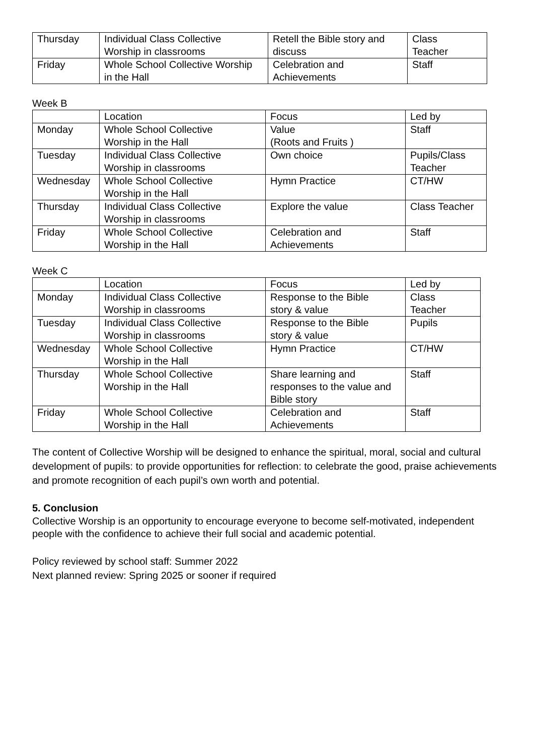| Thursday | Individual Class Collective Worship in classrooms | Retell the Bible story and discuss | Class Teacher |
| Friday | Whole School Collective Worship in the Hall | Celebration and Achievements | Staff |
Week B
| | Location | Focus | Led by |
| --- | --- | --- | --- |
| Monday | Whole School Collective Worship in the Hall | Value (Roots and Fruits ) | Staff |
| Tuesday | Individual Class Collective Worship in classrooms | Own choice | Pupils/Class Teacher |
| Wednesday | Whole School Collective Worship in the Hall | Hymn Practice | CT/HW |
| Thursday | Individual Class Collective Worship in classrooms | Explore the value | Class Teacher |
| Friday | Whole School Collective Worship in the Hall | Celebration and Achievements | Staff |
Week C
| | Location | Focus | Led by |
| --- | --- | --- | --- |
| Monday | Individual Class Collective Worship in classrooms | Response to the Bible story & value | Class Teacher |
| Tuesday | Individual Class Collective Worship in classrooms | Response to the Bible story & value | Pupils |
| Wednesday | Whole School Collective Worship in the Hall | Hymn Practice | CT/HW |
| Thursday | Whole School Collective Worship in the Hall | Share learning and responses to the value and Bible story | Staff |
| Friday | Whole School Collective Worship in the Hall | Celebration and Achievements | Staff |
The content of Collective Worship will be designed to enhance the spiritual, moral, social and cultural development of pupils: to provide opportunities for reflection: to celebrate the good, praise achievements and promote recognition of each pupil’s own worth and potential.
5. Conclusion
Collective Worship is an opportunity to encourage everyone to become self-motivated, independent people with the confidence to achieve their full social and academic potential.
Policy reviewed by school staff: Summer 2022
Next planned review: Spring 2025 or sooner if required